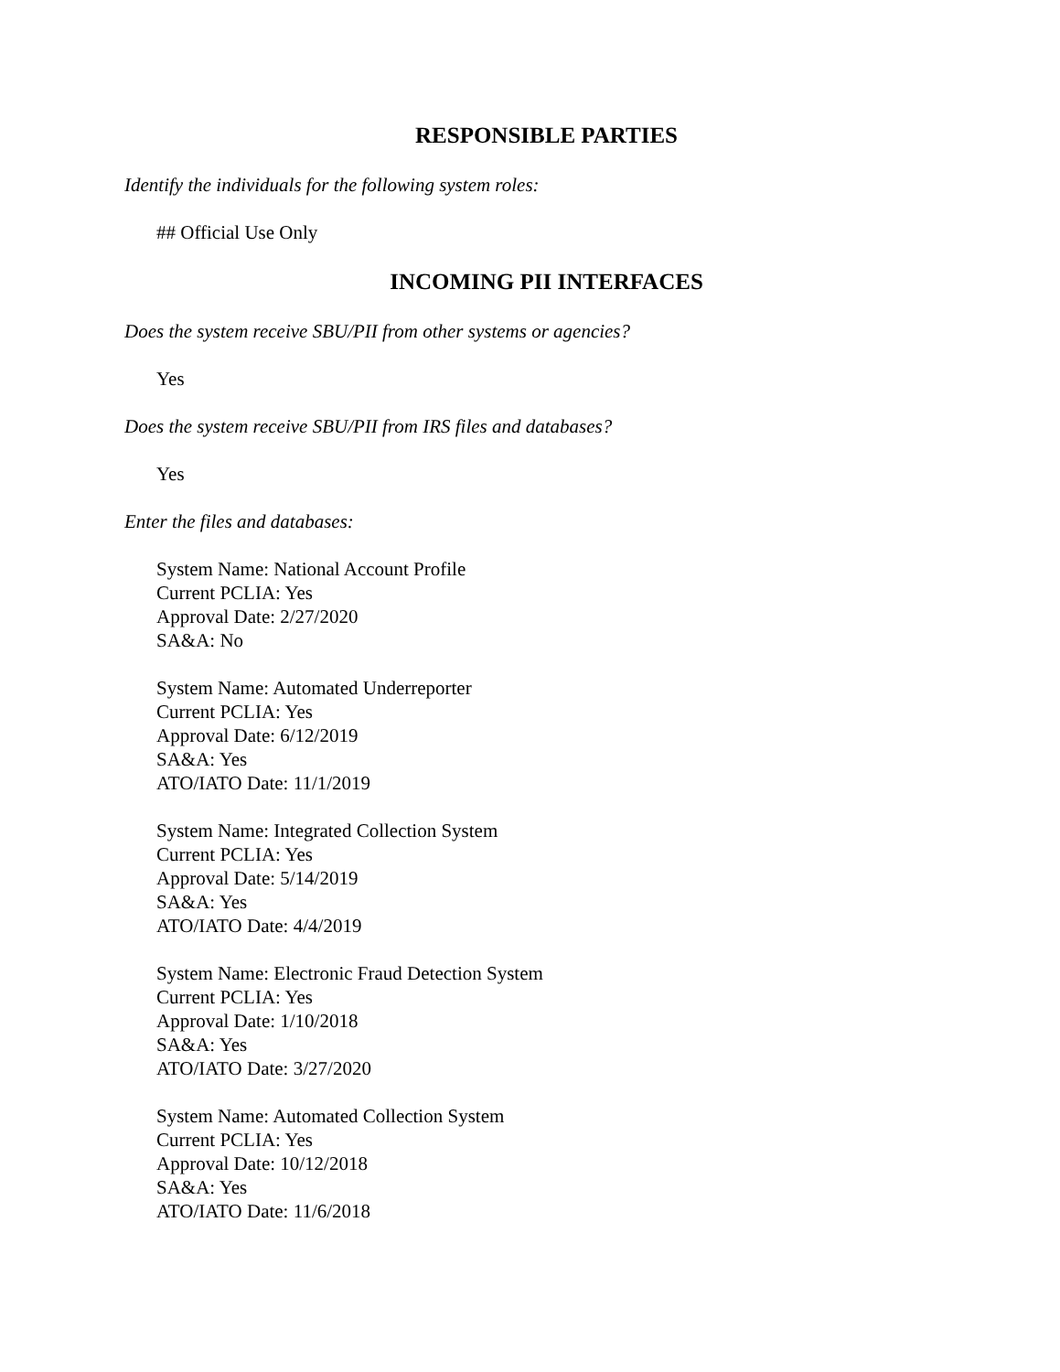RESPONSIBLE PARTIES
Identify the individuals for the following system roles:
## Official Use Only
INCOMING PII INTERFACES
Does the system receive SBU/PII from other systems or agencies?
Yes
Does the system receive SBU/PII from IRS files and databases?
Yes
Enter the files and databases:
System Name: National Account Profile
Current PCLIA: Yes
Approval Date: 2/27/2020
SA&A: No
System Name: Automated Underreporter
Current PCLIA: Yes
Approval Date: 6/12/2019
SA&A: Yes
ATO/IATO Date: 11/1/2019
System Name: Integrated Collection System
Current PCLIA: Yes
Approval Date: 5/14/2019
SA&A: Yes
ATO/IATO Date: 4/4/2019
System Name: Electronic Fraud Detection System
Current PCLIA: Yes
Approval Date: 1/10/2018
SA&A: Yes
ATO/IATO Date: 3/27/2020
System Name: Automated Collection System
Current PCLIA: Yes
Approval Date: 10/12/2018
SA&A: Yes
ATO/IATO Date: 11/6/2018